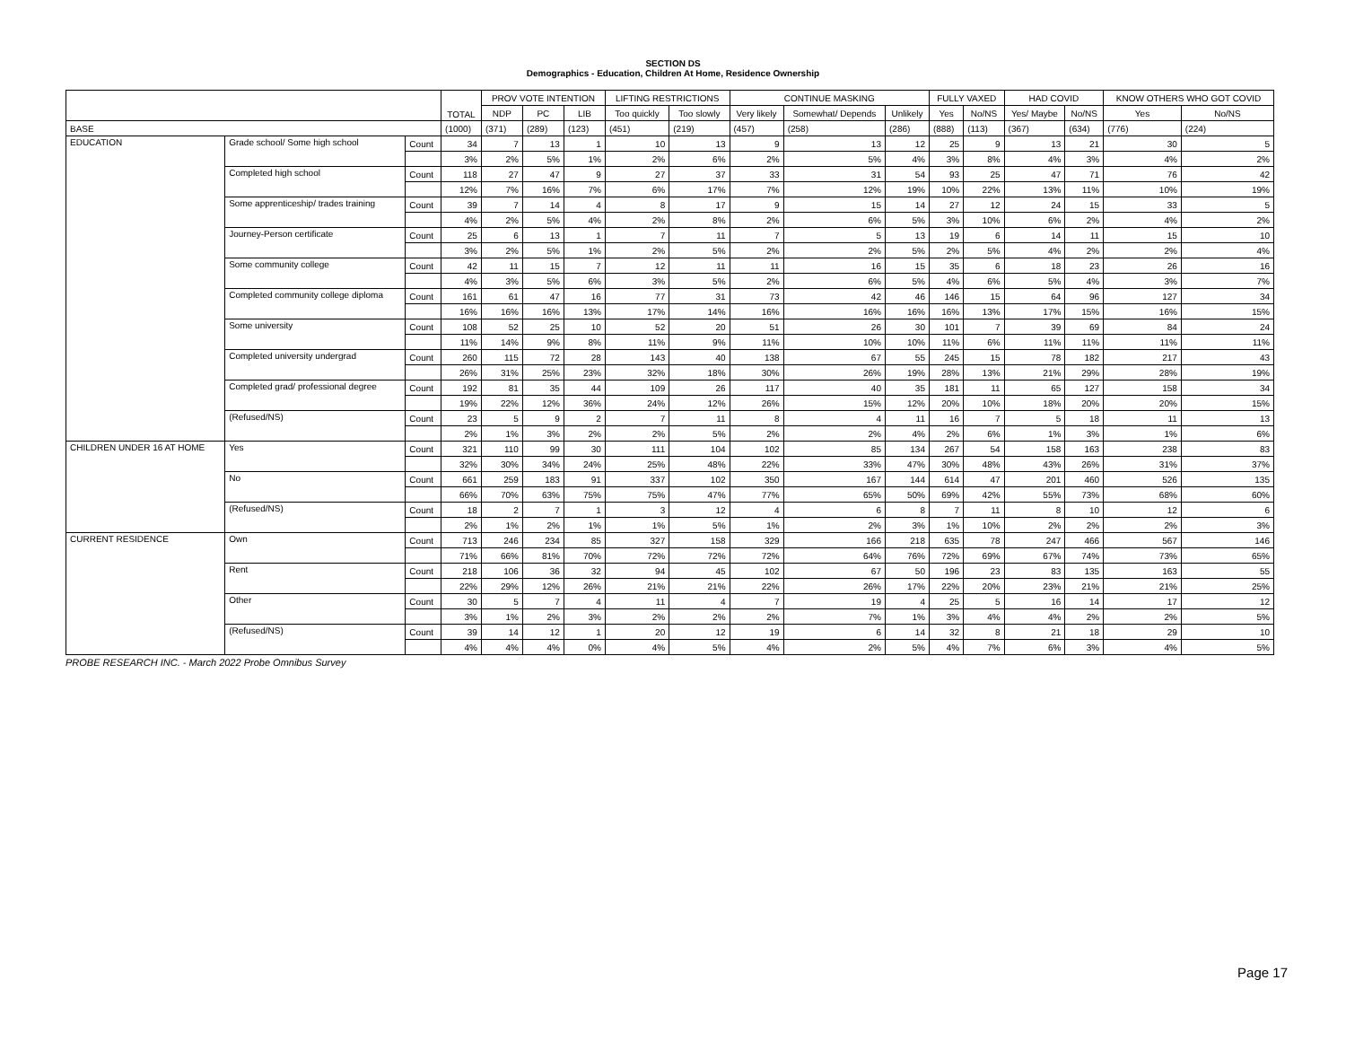SECTION DS
Demographics - Education, Children At Home, Residence Ownership
| | | | TOTAL | PROV VOTE INTENTION | | | LIFTING RESTRICTIONS | | CONTINUE MASKING | | | FULLY VAXED | | HAD COVID | | KNOW OTHERS WHO GOT COVID | |
| --- | --- | --- | --- | --- | --- | --- | --- | --- | --- | --- | --- | --- | --- | --- | --- | --- | --- |
| | | | | NDP | PC | LIB | Too quickly | Too slowly | Very likely | Somewhat/ Depends | Unlikely | Yes | No/NS | Yes/ Maybe | No/NS | Yes | No/NS |
| BASE | | | (1000) | (371) | (289) | (123) | (451) | (219) | (457) | (258) | (286) | (888) | (113) | (367) | (634) | (776) | (224) |
| EDUCATION | Grade school/ Some high school | Count | 34 | 7 | 13 | 1 | 10 | 13 | 9 | 13 | 12 | 25 | 9 | 13 | 21 | 30 | 5 |
| | | | 3% | 2% | 5% | 1% | 2% | 6% | 2% | 5% | 4% | 3% | 8% | 4% | 3% | 4% | 2% |
| | Completed high school | Count | 118 | 27 | 47 | 9 | 27 | 37 | 33 | 31 | 54 | 93 | 25 | 47 | 71 | 76 | 42 |
| | | | 12% | 7% | 16% | 7% | 6% | 17% | 7% | 12% | 19% | 10% | 22% | 13% | 11% | 10% | 19% |
| | Some apprenticeship/ trades training | Count | 39 | 7 | 14 | 4 | 8 | 17 | 9 | 15 | 14 | 27 | 12 | 24 | 15 | 33 | 5 |
| | | | 4% | 2% | 5% | 4% | 2% | 8% | 2% | 6% | 5% | 3% | 10% | 6% | 2% | 4% | 2% |
| | Journey-Person certificate | Count | 25 | 6 | 13 | 1 | 7 | 11 | 7 | 5 | 13 | 19 | 6 | 14 | 11 | 15 | 10 |
| | | | 3% | 2% | 5% | 1% | 2% | 5% | 2% | 2% | 5% | 2% | 5% | 4% | 2% | 2% | 4% |
| | Some community college | Count | 42 | 11 | 15 | 7 | 12 | 11 | 11 | 16 | 15 | 35 | 6 | 18 | 23 | 26 | 16 |
| | | | 4% | 3% | 5% | 6% | 3% | 5% | 2% | 6% | 5% | 4% | 6% | 5% | 4% | 3% | 7% |
| | Completed community college diploma | Count | 161 | 61 | 47 | 16 | 77 | 31 | 73 | 42 | 46 | 146 | 15 | 64 | 96 | 127 | 34 |
| | | | 16% | 16% | 16% | 13% | 17% | 14% | 16% | 16% | 16% | 16% | 13% | 17% | 15% | 16% | 15% |
| | Some university | Count | 108 | 52 | 25 | 10 | 52 | 20 | 51 | 26 | 30 | 101 | 7 | 39 | 69 | 84 | 24 |
| | | | 11% | 14% | 9% | 8% | 11% | 9% | 11% | 10% | 10% | 11% | 6% | 11% | 11% | 11% | 11% |
| | Completed university undergrad | Count | 260 | 115 | 72 | 28 | 143 | 40 | 138 | 67 | 55 | 245 | 15 | 78 | 182 | 217 | 43 |
| | | | 26% | 31% | 25% | 23% | 32% | 18% | 30% | 26% | 19% | 28% | 13% | 21% | 29% | 28% | 19% |
| | Completed grad/ professional degree | Count | 192 | 81 | 35 | 44 | 109 | 26 | 117 | 40 | 35 | 181 | 11 | 65 | 127 | 158 | 34 |
| | | | 19% | 22% | 12% | 36% | 24% | 12% | 26% | 15% | 12% | 20% | 10% | 18% | 20% | 20% | 15% |
| | (Refused/NS) | Count | 23 | 5 | 9 | 2 | 7 | 11 | 8 | 4 | 11 | 16 | 7 | 5 | 18 | 11 | 13 |
| | | | 2% | 1% | 3% | 2% | 2% | 5% | 2% | 2% | 4% | 2% | 6% | 1% | 3% | 1% | 6% |
| CHILDREN UNDER 16 AT HOME | Yes | Count | 321 | 110 | 99 | 30 | 111 | 104 | 102 | 85 | 134 | 267 | 54 | 158 | 163 | 238 | 83 |
| | | | 32% | 30% | 34% | 24% | 25% | 48% | 22% | 33% | 47% | 30% | 48% | 43% | 26% | 31% | 37% |
| | No | Count | 661 | 259 | 183 | 91 | 337 | 102 | 350 | 167 | 144 | 614 | 47 | 201 | 460 | 526 | 135 |
| | | | 66% | 70% | 63% | 75% | 75% | 47% | 77% | 65% | 50% | 69% | 42% | 55% | 73% | 68% | 60% |
| | (Refused/NS) | Count | 18 | 2 | 7 | 1 | 3 | 12 | 4 | 6 | 8 | 7 | 11 | 8 | 10 | 12 | 6 |
| | | | 2% | 1% | 2% | 1% | 1% | 5% | 1% | 2% | 3% | 1% | 10% | 2% | 2% | 2% | 3% |
| CURRENT RESIDENCE | Own | Count | 713 | 246 | 234 | 85 | 327 | 158 | 329 | 166 | 218 | 635 | 78 | 247 | 466 | 567 | 146 |
| | | | 71% | 66% | 81% | 70% | 72% | 72% | 72% | 64% | 76% | 72% | 69% | 67% | 74% | 73% | 65% |
| | Rent | Count | 218 | 106 | 36 | 32 | 94 | 45 | 102 | 67 | 50 | 196 | 23 | 83 | 135 | 163 | 55 |
| | | | 22% | 29% | 12% | 26% | 21% | 21% | 22% | 26% | 17% | 22% | 20% | 23% | 21% | 21% | 25% |
| | Other | Count | 30 | 5 | 7 | 4 | 11 | 4 | 7 | 19 | 4 | 25 | 5 | 16 | 14 | 17 | 12 |
| | | | 3% | 1% | 2% | 3% | 2% | 2% | 2% | 7% | 1% | 3% | 4% | 4% | 2% | 2% | 5% |
| | (Refused/NS) | Count | 39 | 14 | 12 | 1 | 20 | 12 | 19 | 6 | 14 | 32 | 8 | 21 | 18 | 29 | 10 |
| | | | 4% | 4% | 4% | 0% | 4% | 5% | 4% | 2% | 5% | 4% | 7% | 6% | 3% | 4% | 5% |
PROBE RESEARCH INC. - March 2022 Probe Omnibus Survey
Page 17